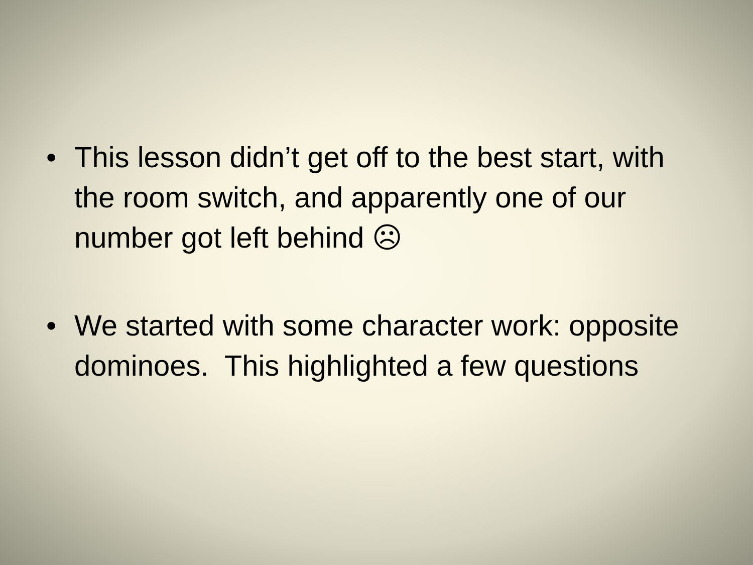• This lesson didn’t get off to the best start, with the room switch, and apparently one of our number got left behind ☹
• We started with some character work: opposite dominoes. This highlighted a few questions